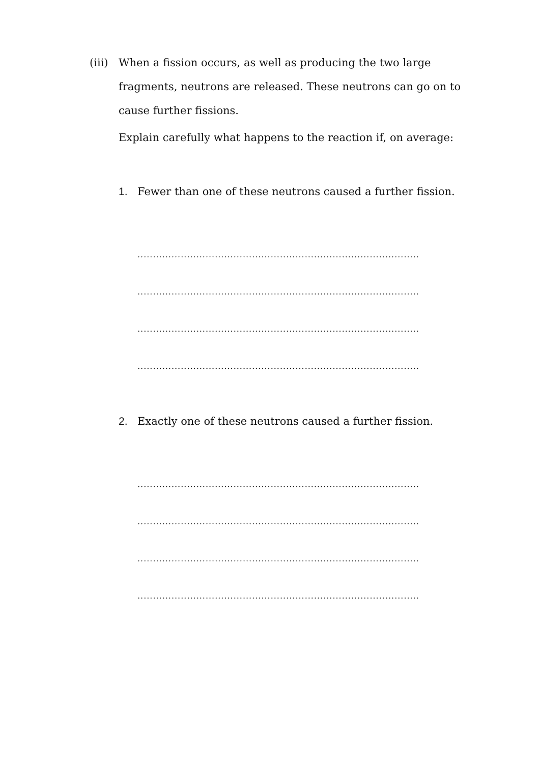(iii)
When a fission occurs, as well as producing the two large fragments, neutrons are released. These neutrons can go on to cause further fissions.
Explain carefully what happens to the reaction if, on average:
1. Fewer than one of these neutrons caused a further fission.
...........................................................................................
...........................................................................................
...........................................................................................
...........................................................................................
2. Exactly one of these neutrons caused a further fission.
...........................................................................................
...........................................................................................
...........................................................................................
...........................................................................................